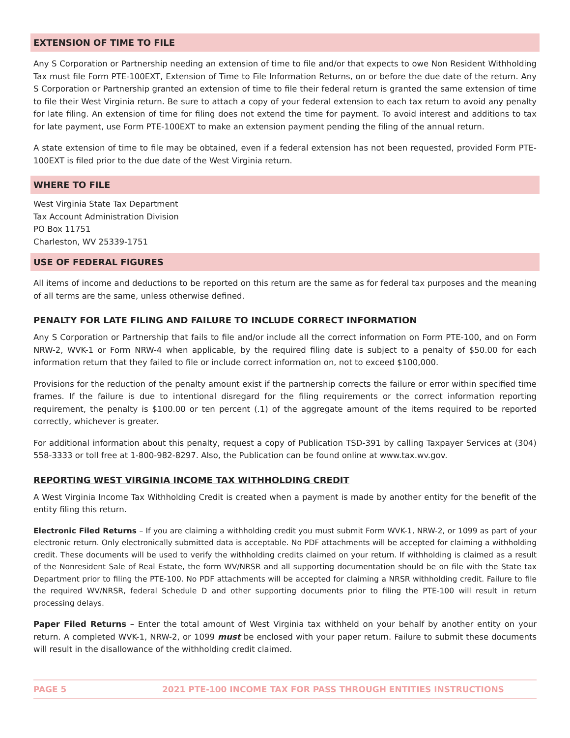EXTENSION OF TIME TO FILE
Any S Corporation or Partnership needing an extension of time to file and/or that expects to owe Non Resident Withholding Tax must file Form PTE-100EXT, Extension of Time to File Information Returns, on or before the due date of the return. Any S Corporation or Partnership granted an extension of time to file their federal return is granted the same extension of time to file their West Virginia return. Be sure to attach a copy of your federal extension to each tax return to avoid any penalty for late filing. An extension of time for filing does not extend the time for payment. To avoid interest and additions to tax for late payment, use Form PTE-100EXT to make an extension payment pending the filing of the annual return.
A state extension of time to file may be obtained, even if a federal extension has not been requested, provided Form PTE-100EXT is filed prior to the due date of the West Virginia return.
WHERE TO FILE
West Virginia State Tax Department
Tax Account Administration Division
PO Box 11751
Charleston, WV 25339-1751
USE OF FEDERAL FIGURES
All items of income and deductions to be reported on this return are the same as for federal tax purposes and the meaning of all terms are the same, unless otherwise defined.
PENALTY FOR LATE FILING AND FAILURE TO INCLUDE CORRECT INFORMATION
Any S Corporation or Partnership that fails to file and/or include all the correct information on Form PTE-100, and on Form NRW-2, WVK-1 or Form NRW-4 when applicable, by the required filing date is subject to a penalty of $50.00 for each information return that they failed to file or include correct information on, not to exceed $100,000.
Provisions for the reduction of the penalty amount exist if the partnership corrects the failure or error within specified time frames. If the failure is due to intentional disregard for the filing requirements or the correct information reporting requirement, the penalty is $100.00 or ten percent (.1) of the aggregate amount of the items required to be reported correctly, whichever is greater.
For additional information about this penalty, request a copy of Publication TSD-391 by calling Taxpayer Services at (304) 558-3333 or toll free at 1-800-982-8297. Also, the Publication can be found online at www.tax.wv.gov.
REPORTING WEST VIRGINIA INCOME TAX WITHHOLDING CREDIT
A West Virginia Income Tax Withholding Credit is created when a payment is made by another entity for the benefit of the entity filing this return.
Electronic Filed Returns – If you are claiming a withholding credit you must submit Form WVK-1, NRW-2, or 1099 as part of your electronic return. Only electronically submitted data is acceptable. No PDF attachments will be accepted for claiming a withholding credit. These documents will be used to verify the withholding credits claimed on your return. If withholding is claimed as a result of the Nonresident Sale of Real Estate, the form WV/NRSR and all supporting documentation should be on file with the State tax Department prior to filing the PTE-100. No PDF attachments will be accepted for claiming a NRSR withholding credit. Failure to file the required WV/NRSR, federal Schedule D and other supporting documents prior to filing the PTE-100 will result in return processing delays.
Paper Filed Returns – Enter the total amount of West Virginia tax withheld on your behalf by another entity on your return. A completed WVK-1, NRW-2, or 1099 must be enclosed with your paper return. Failure to submit these documents will result in the disallowance of the withholding credit claimed.
PAGE 5 2021 PTE-100 INCOME TAX FOR PASS THROUGH ENTITIES INSTRUCTIONS